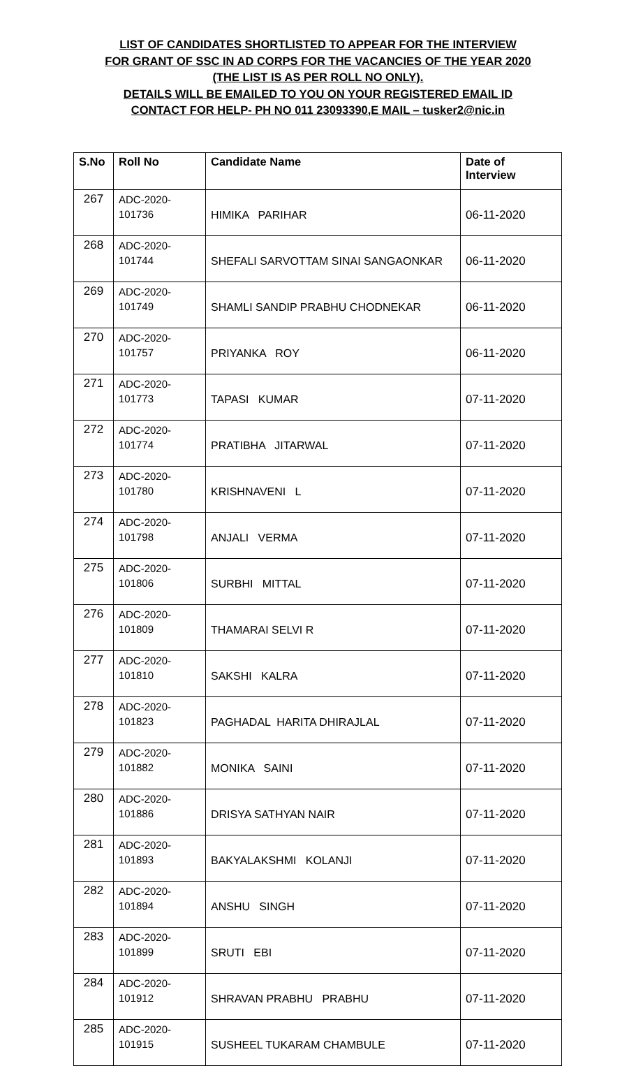LIST OF CANDIDATES SHORTLISTED TO APPEAR FOR THE INTERVIEW
FOR GRANT OF SSC IN AD CORPS FOR THE VACANCIES OF THE YEAR 2020
(THE LIST IS AS PER ROLL NO ONLY).
DETAILS WILL BE EMAILED TO YOU ON YOUR REGISTERED EMAIL ID
CONTACT FOR HELP- PH NO 011 23093390,E MAIL – tusker2@nic.in
| S.No | Roll No | Candidate Name | Date of Interview |
| --- | --- | --- | --- |
| 267 | ADC-2020- 101736 | HIMIKA PARIHAR | 06-11-2020 |
| 268 | ADC-2020- 101744 | SHEFALI SARVOTTAM SINAI SANGAONKAR | 06-11-2020 |
| 269 | ADC-2020- 101749 | SHAMLI SANDIP PRABHU CHODNEKAR | 06-11-2020 |
| 270 | ADC-2020- 101757 | PRIYANKA ROY | 06-11-2020 |
| 271 | ADC-2020- 101773 | TAPASI KUMAR | 07-11-2020 |
| 272 | ADC-2020- 101774 | PRATIBHA JITARWAL | 07-11-2020 |
| 273 | ADC-2020- 101780 | KRISHNAVENI L | 07-11-2020 |
| 274 | ADC-2020- 101798 | ANJALI VERMA | 07-11-2020 |
| 275 | ADC-2020- 101806 | SURBHI MITTAL | 07-11-2020 |
| 276 | ADC-2020- 101809 | THAMARAI SELVI R | 07-11-2020 |
| 277 | ADC-2020- 101810 | SAKSHI KALRA | 07-11-2020 |
| 278 | ADC-2020- 101823 | PAGHADAL HARITA DHIRAJLAL | 07-11-2020 |
| 279 | ADC-2020- 101882 | MONIKA SAINI | 07-11-2020 |
| 280 | ADC-2020- 101886 | DRISYA SATHYAN NAIR | 07-11-2020 |
| 281 | ADC-2020- 101893 | BAKYALAKSHMI KOLANJI | 07-11-2020 |
| 282 | ADC-2020- 101894 | ANSHU SINGH | 07-11-2020 |
| 283 | ADC-2020- 101899 | SRUTI EBI | 07-11-2020 |
| 284 | ADC-2020- 101912 | SHRAVAN PRABHU PRABHU | 07-11-2020 |
| 285 | ADC-2020- 101915 | SUSHEEL TUKARAM CHAMBULE | 07-11-2020 |